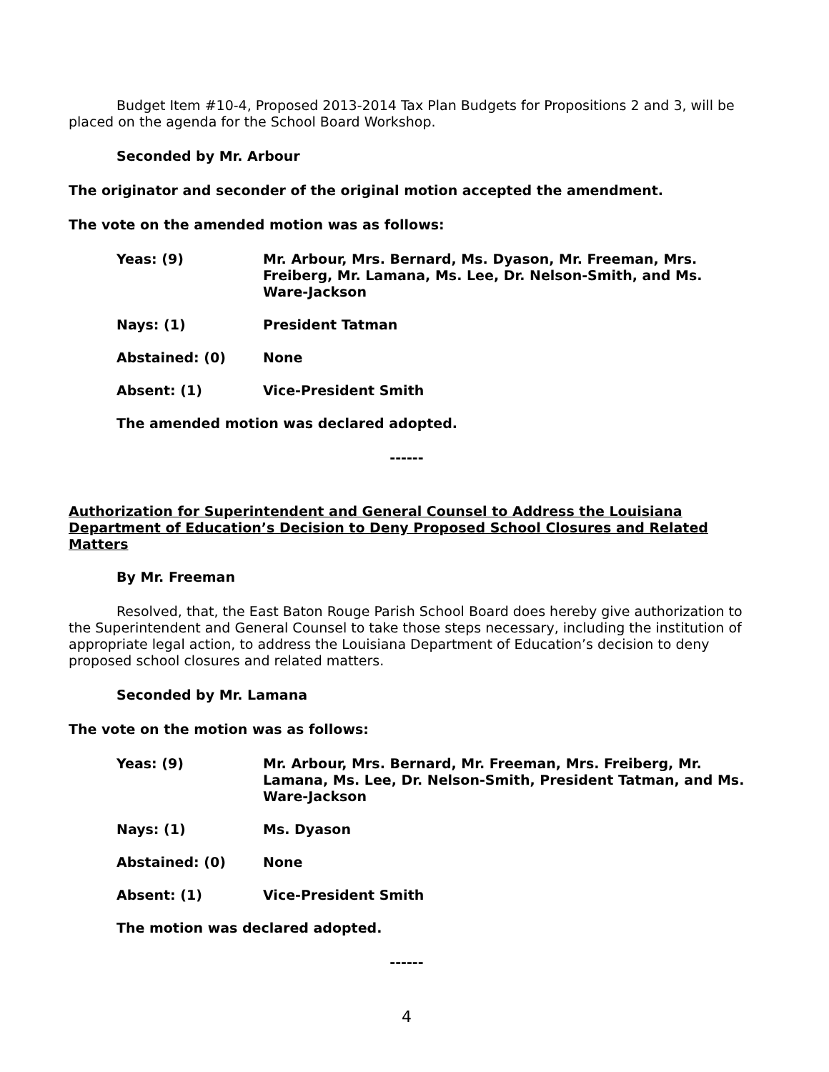Budget Item #10-4, Proposed 2013-2014 Tax Plan Budgets for Propositions 2 and 3, will be placed on the agenda for the School Board Workshop.
Seconded by Mr. Arbour
The originator and seconder of the original motion accepted the amendment.
The vote on the amended motion was as follows:
Yeas: (9) Mr. Arbour, Mrs. Bernard, Ms. Dyason, Mr. Freeman, Mrs. Freiberg, Mr. Lamana, Ms. Lee, Dr. Nelson-Smith, and Ms. Ware-Jackson
Nays: (1) President Tatman
Abstained: (0) None
Absent: (1) Vice-President Smith
The amended motion was declared adopted.
------
Authorization for Superintendent and General Counsel to Address the Louisiana Department of Education’s Decision to Deny Proposed School Closures and Related Matters
By Mr. Freeman
Resolved, that, the East Baton Rouge Parish School Board does hereby give authorization to the Superintendent and General Counsel to take those steps necessary, including the institution of appropriate legal action, to address the Louisiana Department of Education’s decision to deny proposed school closures and related matters.
Seconded by Mr. Lamana
The vote on the motion was as follows:
Yeas: (9) Mr. Arbour, Mrs. Bernard, Mr. Freeman, Mrs. Freiberg, Mr. Lamana, Ms. Lee, Dr. Nelson-Smith, President Tatman, and Ms. Ware-Jackson
Nays: (1) Ms. Dyason
Abstained: (0) None
Absent: (1) Vice-President Smith
The motion was declared adopted.
------
4